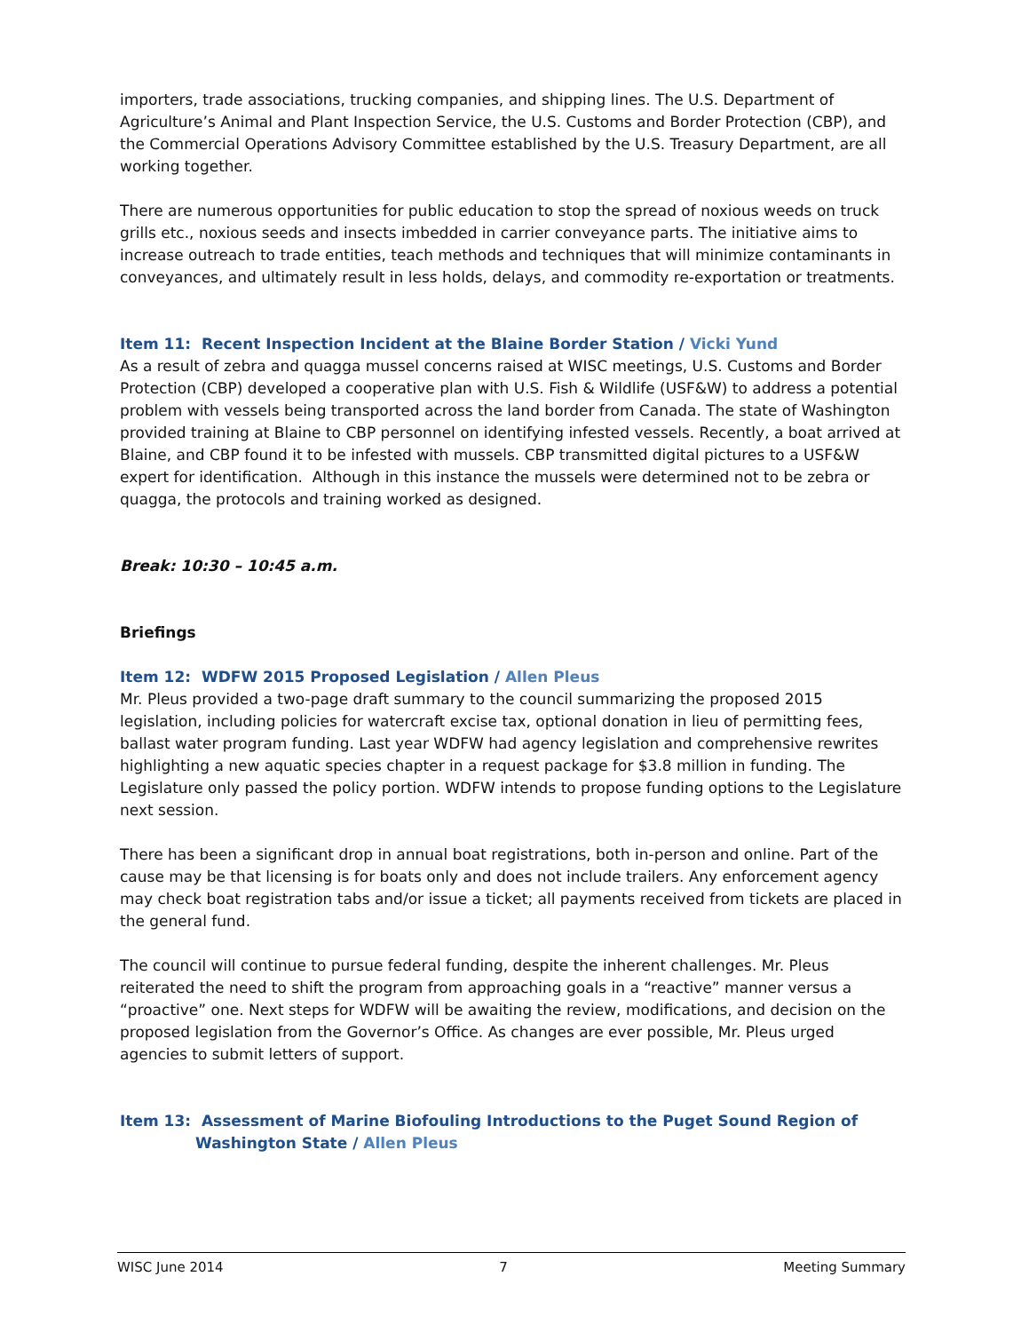importers, trade associations, trucking companies, and shipping lines. The U.S. Department of Agriculture’s Animal and Plant Inspection Service, the U.S. Customs and Border Protection (CBP), and the Commercial Operations Advisory Committee established by the U.S. Treasury Department, are all working together.
There are numerous opportunities for public education to stop the spread of noxious weeds on truck grills etc., noxious seeds and insects imbedded in carrier conveyance parts. The initiative aims to increase outreach to trade entities, teach methods and techniques that will minimize contaminants in conveyances, and ultimately result in less holds, delays, and commodity re-exportation or treatments.
Item 11: Recent Inspection Incident at the Blaine Border Station / Vicki Yund
As a result of zebra and quagga mussel concerns raised at WISC meetings, U.S. Customs and Border Protection (CBP) developed a cooperative plan with U.S. Fish & Wildlife (USF&W) to address a potential problem with vessels being transported across the land border from Canada. The state of Washington provided training at Blaine to CBP personnel on identifying infested vessels. Recently, a boat arrived at Blaine, and CBP found it to be infested with mussels. CBP transmitted digital pictures to a USF&W expert for identification. Although in this instance the mussels were determined not to be zebra or quagga, the protocols and training worked as designed.
Break: 10:30 – 10:45 a.m.
Briefings
Item 12: WDFW 2015 Proposed Legislation / Allen Pleus
Mr. Pleus provided a two-page draft summary to the council summarizing the proposed 2015 legislation, including policies for watercraft excise tax, optional donation in lieu of permitting fees, ballast water program funding. Last year WDFW had agency legislation and comprehensive rewrites highlighting a new aquatic species chapter in a request package for $3.8 million in funding. The Legislature only passed the policy portion. WDFW intends to propose funding options to the Legislature next session.
There has been a significant drop in annual boat registrations, both in-person and online. Part of the cause may be that licensing is for boats only and does not include trailers. Any enforcement agency may check boat registration tabs and/or issue a ticket; all payments received from tickets are placed in the general fund.
The council will continue to pursue federal funding, despite the inherent challenges. Mr. Pleus reiterated the need to shift the program from approaching goals in a “reactive” manner versus a “proactive” one. Next steps for WDFW will be awaiting the review, modifications, and decision on the proposed legislation from the Governor’s Office. As changes are ever possible, Mr. Pleus urged agencies to submit letters of support.
Item 13: Assessment of Marine Biofouling Introductions to the Puget Sound Region of
Washington State / Allen Pleus
WISC June 2014 7 Meeting Summary